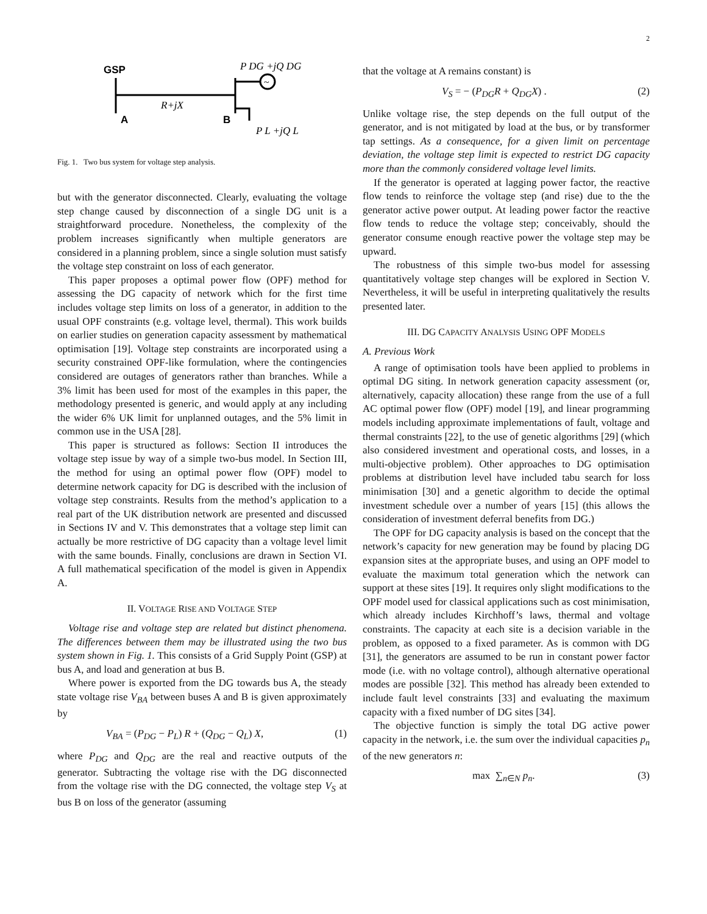2
GSP
A
B
R+jX
P DG +jQ DG
~
P L +jQ L
Fig. 1. Two bus system for voltage step analysis.
but with the generator disconnected. Clearly, evaluating the voltage step change caused by disconnection of a single DG unit is a straightforward procedure. Nonetheless, the complexity of the problem increases significantly when multiple generators are considered in a planning problem, since a single solution must satisfy the voltage step constraint on loss of each generator.
This paper proposes a optimal power flow (OPF) method for assessing the DG capacity of network which for the first time includes voltage step limits on loss of a generator, in addition to the usual OPF constraints (e.g. voltage level, thermal). This work builds on earlier studies on generation capacity assessment by mathematical optimisation [19]. Voltage step constraints are incorporated using a security constrained OPF-like formulation, where the contingencies considered are outages of generators rather than branches. While a 3% limit has been used for most of the examples in this paper, the methodology presented is generic, and would apply at any including the wider 6% UK limit for unplanned outages, and the 5% limit in common use in the USA [28].
This paper is structured as follows: Section II introduces the voltage step issue by way of a simple two-bus model. In Section III, the method for using an optimal power flow (OPF) model to determine network capacity for DG is described with the inclusion of voltage step constraints. Results from the method’s application to a real part of the UK distribution network are presented and discussed in Sections IV and V. This demonstrates that a voltage step limit can actually be more restrictive of DG capacity than a voltage level limit with the same bounds. Finally, conclusions are drawn in Section VI. A full mathematical specification of the model is given in Appendix A.
II. VOLTAGE RISE AND VOLTAGE STEP
Voltage rise and voltage step are related but distinct phenomena. The differences between them may be illustrated using the two bus system shown in Fig. 1. This consists of a Grid Supply Point (GSP) at bus A, and load and generation at bus B.
Where power is exported from the DG towards bus A, the steady state voltage rise V<sub>BA</sub> between buses A and B is given approximately by
V<sub>BA</sub> = (P<sub>DG</sub> − P<sub>L</sub>) R + (Q<sub>DG</sub> − Q<sub>L</sub>) X, (1)
where P<sub>DG</sub> and Q<sub>DG</sub> are the real and reactive outputs of the generator. Subtracting the voltage rise with the DG disconnected from the voltage rise with the DG connected, the voltage step V<sub>S</sub> at bus B on loss of the generator (assuming
that the voltage at A remains constant) is
V<sub>S</sub> = − (P<sub>DG</sub>R + Q<sub>DG</sub>X) . (2)
Unlike voltage rise, the step depends on the full output of the generator, and is not mitigated by load at the bus, or by transformer tap settings. As a consequence, for a given limit on percentage deviation, the voltage step limit is expected to restrict DG capacity more than the commonly considered voltage level limits.
If the generator is operated at lagging power factor, the reactive flow tends to reinforce the voltage step (and rise) due to the the generator active power output. At leading power factor the reactive flow tends to reduce the voltage step; conceivably, should the generator consume enough reactive power the voltage step may be upward.
The robustness of this simple two-bus model for assessing quantitatively voltage step changes will be explored in Section V. Nevertheless, it will be useful in interpreting qualitatively the results presented later.
III. DG CAPACITY ANALYSIS USING OPF MODELS
A. Previous Work
A range of optimisation tools have been applied to problems in optimal DG siting. In network generation capacity assessment (or, alternatively, capacity allocation) these range from the use of a full AC optimal power flow (OPF) model [19], and linear programming models including approximate implementations of fault, voltage and thermal constraints [22], to the use of genetic algorithms [29] (which also considered investment and operational costs, and losses, in a multi-objective problem). Other approaches to DG optimisation problems at distribution level have included tabu search for loss minimisation [30] and a genetic algorithm to decide the optimal investment schedule over a number of years [15] (this allows the consideration of investment deferral benefits from DG.)
The OPF for DG capacity analysis is based on the concept that the network’s capacity for new generation may be found by placing DG expansion sites at the appropriate buses, and using an OPF model to evaluate the maximum total generation which the network can support at these sites [19]. It requires only slight modifications to the OPF model used for classical applications such as cost minimisation, which already includes Kirchhoff’s laws, thermal and voltage constraints. The capacity at each site is a decision variable in the problem, as opposed to a fixed parameter. As is common with DG [31], the generators are assumed to be run in constant power factor mode (i.e. with no voltage control), although alternative operational modes are possible [32]. This method has already been extended to include fault level constraints [33] and evaluating the maximum capacity with a fixed number of DG sites [34].
The objective function is simply the total DG active power capacity in the network, i.e. the sum over the individual capacities p<sub>n</sub> of the new generators n:
max ∑<sub>n∈N</sub> p<sub>n</sub>. (3)